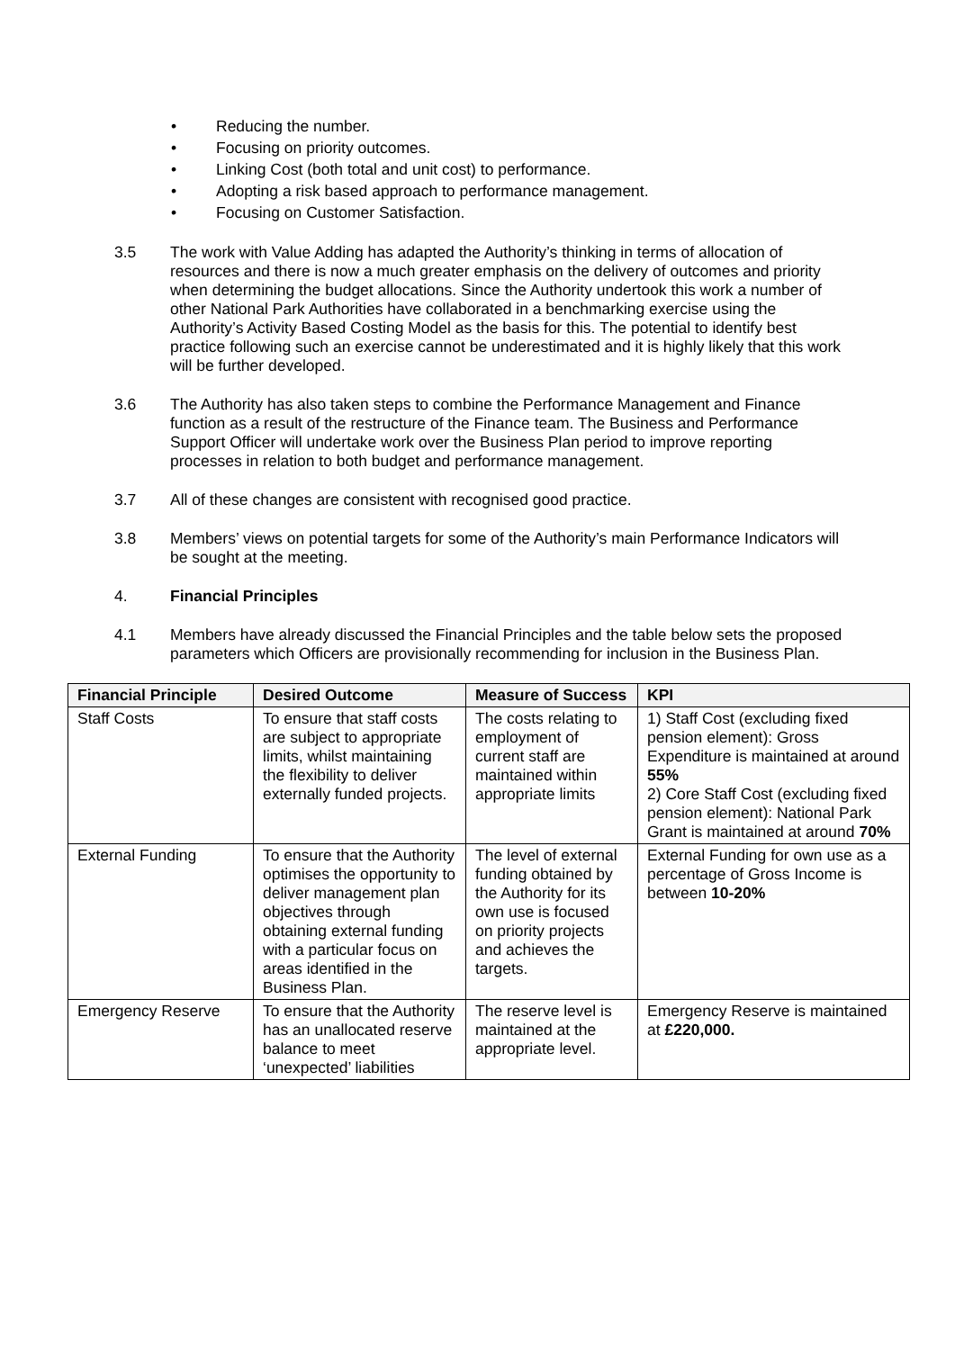• Reducing the number.
• Focusing on priority outcomes.
• Linking Cost (both total and unit cost) to performance.
• Adopting a risk based approach to performance management.
• Focusing on Customer Satisfaction.
3.5 The work with Value Adding has adapted the Authority’s thinking in terms of allocation of resources and there is now a much greater emphasis on the delivery of outcomes and priority when determining the budget allocations. Since the Authority undertook this work a number of other National Park Authorities have collaborated in a benchmarking exercise using the Authority’s Activity Based Costing Model as the basis for this. The potential to identify best practice following such an exercise cannot be underestimated and it is highly likely that this work will be further developed.
3.6 The Authority has also taken steps to combine the Performance Management and Finance function as a result of the restructure of the Finance team. The Business and Performance Support Officer will undertake work over the Business Plan period to improve reporting processes in relation to both budget and performance management.
3.7 All of these changes are consistent with recognised good practice.
3.8 Members’ views on potential targets for some of the Authority’s main Performance Indicators will be sought at the meeting.
4. Financial Principles
4.1 Members have already discussed the Financial Principles and the table below sets the proposed parameters which Officers are provisionally recommending for inclusion in the Business Plan.
| Financial Principle | Desired Outcome | Measure of Success | KPI |
| --- | --- | --- | --- |
| Staff Costs | To ensure that staff costs are subject to appropriate limits, whilst maintaining the flexibility to deliver externally funded projects. | The costs relating to employment of current staff are maintained within appropriate limits | 1) Staff Cost (excluding fixed pension element): Gross Expenditure is maintained at around 55% 2) Core Staff Cost (excluding fixed pension element): National Park Grant is maintained at around 70% |
| External Funding | To ensure that the Authority optimises the opportunity to deliver management plan objectives through obtaining external funding with a particular focus on areas identified in the Business Plan. | The level of external funding obtained by the Authority for its own use is focused on priority projects and achieves the targets. | External Funding for own use as a percentage of Gross Income is between 10-20% |
| Emergency Reserve | To ensure that the Authority has an unallocated reserve balance to meet ‘unexpected’ liabilities | The reserve level is maintained at the appropriate level. | Emergency Reserve is maintained at £220,000. |